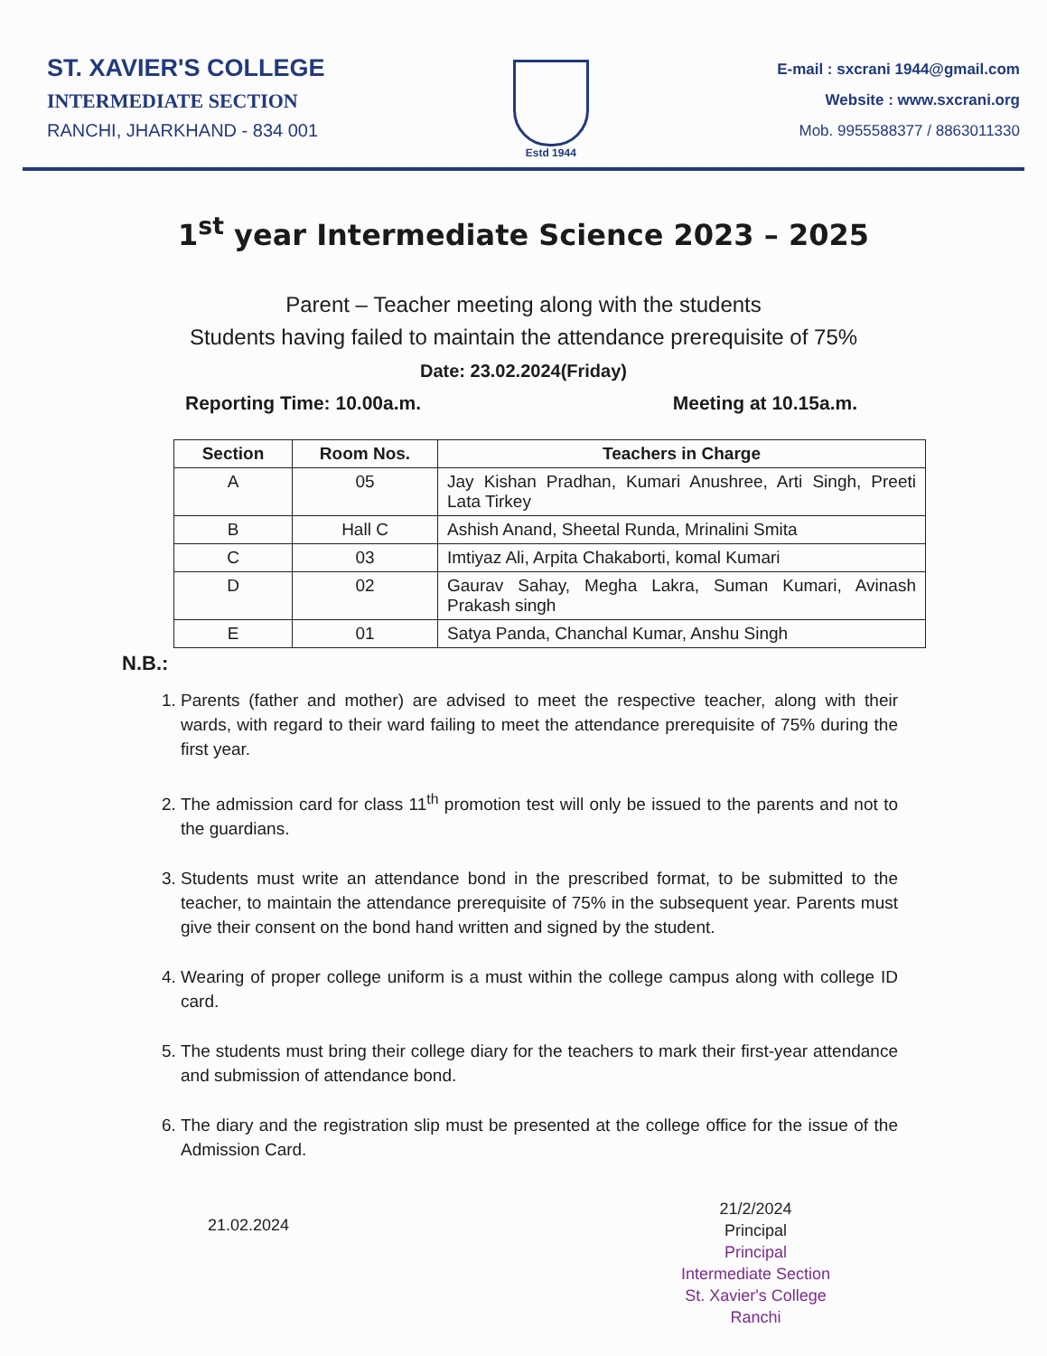ST. XAVIER'S COLLEGE
INTERMEDIATE SECTION
RANCHI, JHARKHAND - 834 001
Estd 1944
E-mail : sxcrani 1944@gmail.com
Website : www.sxcrani.org
Mob. 9955588377 / 8863011330
1<sup>st</sup> year Intermediate Science 2023 – 2025
Parent – Teacher meeting along with the students
Students having failed to maintain the attendance prerequisite of 75%
Date: 23.02.2024(Friday)
Reporting Time: 10.00a.m. Meeting at 10.15a.m.
| Section | Room Nos. | Teachers in Charge |
| --- | --- | --- |
| A | 05 | Jay Kishan Pradhan, Kumari Anushree, Arti Singh, Preeti Lata Tirkey |
| B | Hall C | Ashish Anand, Sheetal Runda, Mrinalini Smita |
| C | 03 | Imtiyaz Ali, Arpita Chakaborti, komal Kumari |
| D | 02 | Gaurav Sahay, Megha Lakra, Suman Kumari, Avinash Prakash singh |
| E | 01 | Satya Panda, Chanchal Kumar, Anshu Singh |
N.B.:
1. Parents (father and mother) are advised to meet the respective teacher, along with their wards, with regard to their ward failing to meet the attendance prerequisite of 75% during the first year.
2. The admission card for class 11<sup>th</sup> promotion test will only be issued to the parents and not to the guardians.
3. Students must write an attendance bond in the prescribed format, to be submitted to the teacher, to maintain the attendance prerequisite of 75% in the subsequent year. Parents must give their consent on the bond hand written and signed by the student.
4. Wearing of proper college uniform is a must within the college campus along with college ID card.
5. The students must bring their college diary for the teachers to mark their first-year attendance and submission of attendance bond.
6. The diary and the registration slip must be presented at the college office for the issue of the Admission Card.
21.02.2024
21/2/2024
Principal
Principal
Intermediate Section
St. Xavier's College
Ranchi